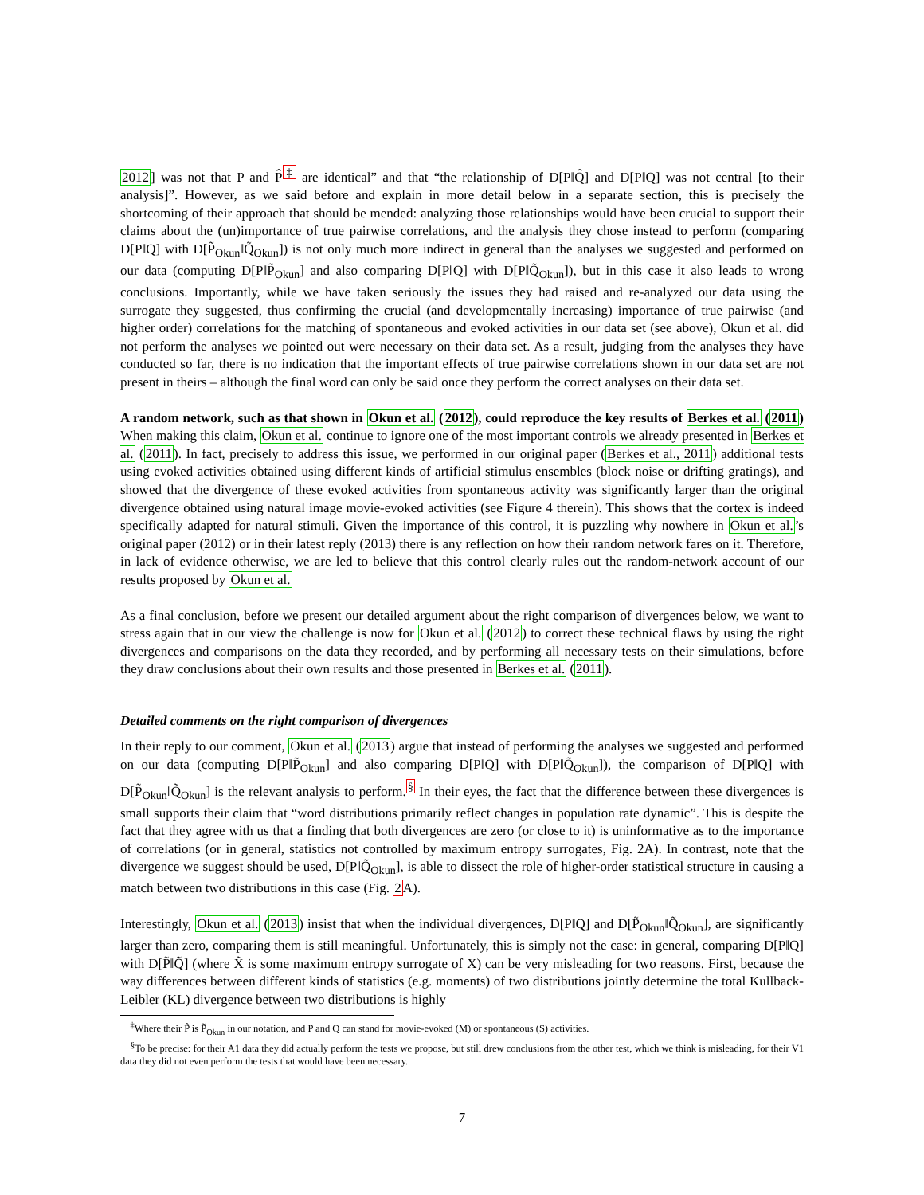2012] was not that P and P̂<sup>‡</sup> are identical” and that “the relationship of D[P‖Q̂] and D[P‖Q] was not central [to their analysis]”. However, as we said before and explain in more detail below in a separate section, this is precisely the shortcoming of their approach that should be mended: analyzing those relationships would have been crucial to support their claims about the (un)importance of true pairwise correlations, and the analysis they chose instead to perform (comparing D[P‖Q] with D[P̃<sub>Okun</sub>‖Q̃<sub>Okun</sub>]) is not only much more indirect in general than the analyses we suggested and performed on our data (computing D[P‖P̃<sub>Okun</sub>] and also comparing D[P‖Q] with D[P‖Q̃<sub>Okun</sub>]), but in this case it also leads to wrong conclusions. Importantly, while we have taken seriously the issues they had raised and re-analyzed our data using the surrogate they suggested, thus confirming the crucial (and developmentally increasing) importance of true pairwise (and higher order) correlations for the matching of spontaneous and evoked activities in our data set (see above), Okun et al. did not perform the analyses we pointed out were necessary on their data set. As a result, judging from the analyses they have conducted so far, there is no indication that the important effects of true pairwise correlations shown in our data set are not present in theirs – although the final word can only be said once they perform the correct analyses on their data set.
A random network, such as that shown in Okun et al. (2012), could reproduce the key results of Berkes et al. (2011) When making this claim, Okun et al. continue to ignore one of the most important controls we already presented in Berkes et al. (2011). In fact, precisely to address this issue, we performed in our original paper (Berkes et al., 2011) additional tests using evoked activities obtained using different kinds of artificial stimulus ensembles (block noise or drifting gratings), and showed that the divergence of these evoked activities from spontaneous activity was significantly larger than the original divergence obtained using natural image movie-evoked activities (see Figure 4 therein). This shows that the cortex is indeed specifically adapted for natural stimuli. Given the importance of this control, it is puzzling why nowhere in Okun et al.’s original paper (2012) or in their latest reply (2013) there is any reflection on how their random network fares on it. Therefore, in lack of evidence otherwise, we are led to believe that this control clearly rules out the random-network account of our results proposed by Okun et al.
As a final conclusion, before we present our detailed argument about the right comparison of divergences below, we want to stress again that in our view the challenge is now for Okun et al. (2012) to correct these technical flaws by using the right divergences and comparisons on the data they recorded, and by performing all necessary tests on their simulations, before they draw conclusions about their own results and those presented in Berkes et al. (2011).
Detailed comments on the right comparison of divergences
In their reply to our comment, Okun et al. (2013) argue that instead of performing the analyses we suggested and performed on our data (computing D[P‖P̃<sub>Okun</sub>] and also comparing D[P‖Q] with D[P‖Q̃<sub>Okun</sub>]), the comparison of D[P‖Q] with D[P̃<sub>Okun</sub>‖Q̃<sub>Okun</sub>] is the relevant analysis to perform.<sup>§</sup> In their eyes, the fact that the difference between these divergences is small supports their claim that “word distributions primarily reflect changes in population rate dynamic”. This is despite the fact that they agree with us that a finding that both divergences are zero (or close to it) is uninformative as to the importance of correlations (or in general, statistics not controlled by maximum entropy surrogates, Fig. 2A). In contrast, note that the divergence we suggest should be used, D[P‖Q̃<sub>Okun</sub>], is able to dissect the role of higher-order statistical structure in causing a match between two distributions in this case (Fig. 2 A).
Interestingly, Okun et al. (2013) insist that when the individual divergences, D[P‖Q] and D[P̃<sub>Okun</sub>‖Q̃<sub>Okun</sub>], are significantly larger than zero, comparing them is still meaningful. Unfortunately, this is simply not the case: in general, comparing D[P‖Q] with D[P̃‖Q̃] (where X̃ is some maximum entropy surrogate of X) can be very misleading for two reasons. First, because the way differences between different kinds of statistics (e.g. moments) of two distributions jointly determine the total Kullback-Leibler (KL) divergence between two distributions is highly
<sup>‡</sup> Where their P̂ is P̃<sub>Okun</sub> in our notation, and P and Q can stand for movie-evoked (M) or spontaneous (S) activities.
<sup>§</sup> To be precise: for their A1 data they did actually perform the tests we propose, but still drew conclusions from the other test, which we think is misleading, for their V1 data they did not even perform the tests that would have been necessary.
7